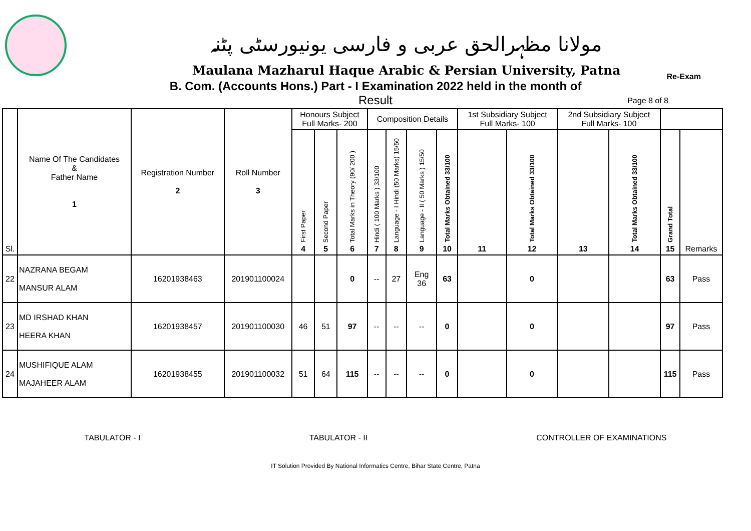مولانا مظہرالحق عربی و فارسی یونیورسٹی پٹنہ
Maulana Mazharul Haque Arabic & Persian University, Patna
B. Com. (Accounts Hons.) Part - I Examination 2022 held in the month of
Re-Exam
Result
Page 8 of 8
| Sl. | Name Of The Candidates & Father Name 1 | Registration Number 2 | Roll Number 3 | Honours Subject Full Marks- 200 | | | Composition Details | | | | 1st Subsidiary Subject Full Marks- 100 | | 2nd Subsidiary Subject Full Marks- 100 | | | |
| --- | --- | --- | --- | --- | --- | --- | --- | --- | --- | --- | --- | --- | --- | --- | --- | --- |
| | | | | First Paper 4 | Second Paper 5 | Total Marks in Theory (90/ 200 ) 6 | Hindi ( 100 Marks ) 33/100 7 | Language - I Hindi (50 Marks) 15/50 8 | Language - II ( 50 Marks ) 15/50 9 | Total Marks Obtained 33/100 10 | 11 | Total Marks Obtained 33/100 12 | 13 | Total Marks Obtained 33/100 14 | Grand Total 15 | Remarks |
| 22 | NAZRANA BEGAM MANSUR ALAM | 16201938463 | 201901100024 | | | 0 | -- | 27 | Eng 36 | 63 | | 0 | | | 63 | Pass |
| 23 | MD IRSHAD KHAN HEERA KHAN | 16201938457 | 201901100030 | 46 | 51 | 97 | -- | -- | -- | 0 | | 0 | | | 97 | Pass |
| 24 | MUSHIFIQUE ALAM MAJAHEER ALAM | 16201938455 | 201901100032 | 51 | 64 | 115 | -- | -- | -- | 0 | | 0 | | | 115 | Pass |
TABULATOR - I TABULATOR - II CONTROLLER OF EXAMINATIONS
IT Solution Provided By National Informatics Centre, Bihar State Centre, Patna